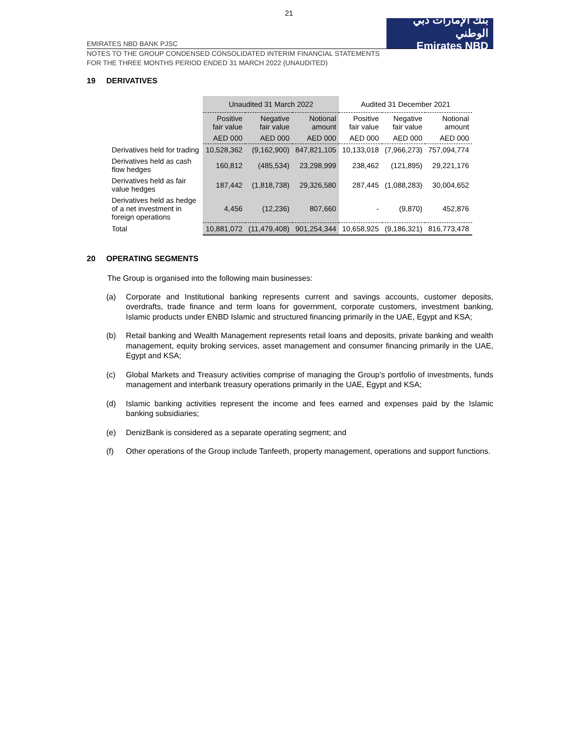21
EMIRATES NBD BANK PJSC
بنك الإمارات دبي الوطني
Emirates NBD
NOTES TO THE GROUP CONDENSED CONSOLIDATED INTERIM FINANCIAL STATEMENTS
FOR THE THREE MONTHS PERIOD ENDED 31 MARCH 2022 (UNAUDITED)
19 DERIVATIVES
| | Unaudited 31 March 2022 | | | Audited 31 December 2021 | | |
| --- | --- | --- | --- | --- | --- | --- |
| | Positive fair value | Negative fair value | Notional amount | Positive fair value | Negative fair value | Notional amount |
| | AED 000 | AED 000 | AED 000 | AED 000 | AED 000 | AED 000 |
| Derivatives held for trading | 10,528,362 | (9,162,900) | 847,821,105 | 10,133,018 | (7,966,273) | 757,094,774 |
| Derivatives held as cash flow hedges | 160,812 | (485,534) | 23,298,999 | 238,462 | (121,895) | 29,221,176 |
| Derivatives held as fair value hedges | 187,442 | (1,818,738) | 29,326,580 | 287,445 | (1,088,283) | 30,004,652 |
| Derivatives held as hedge of a net investment in foreign operations | 4,456 | (12,236) | 807,660 | - | (9,870) | 452,876 |
| Total | 10,881,072 | (11,479,408) | 901,254,344 | 10,658,925 | (9,186,321) | 816,773,478 |
20 OPERATING SEGMENTS
The Group is organised into the following main businesses:
(a) Corporate and Institutional banking represents current and savings accounts, customer deposits, overdrafts, trade finance and term loans for government, corporate customers, investment banking, Islamic products under ENBD Islamic and structured financing primarily in the UAE, Egypt and KSA;
(b) Retail banking and Wealth Management represents retail loans and deposits, private banking and wealth management, equity broking services, asset management and consumer financing primarily in the UAE, Egypt and KSA;
(c) Global Markets and Treasury activities comprise of managing the Group’s portfolio of investments, funds management and interbank treasury operations primarily in the UAE, Egypt and KSA;
(d) Islamic banking activities represent the income and fees earned and expenses paid by the Islamic banking subsidiaries;
(e) DenizBank is considered as a separate operating segment; and
(f) Other operations of the Group include Tanfeeth, property management, operations and support functions.